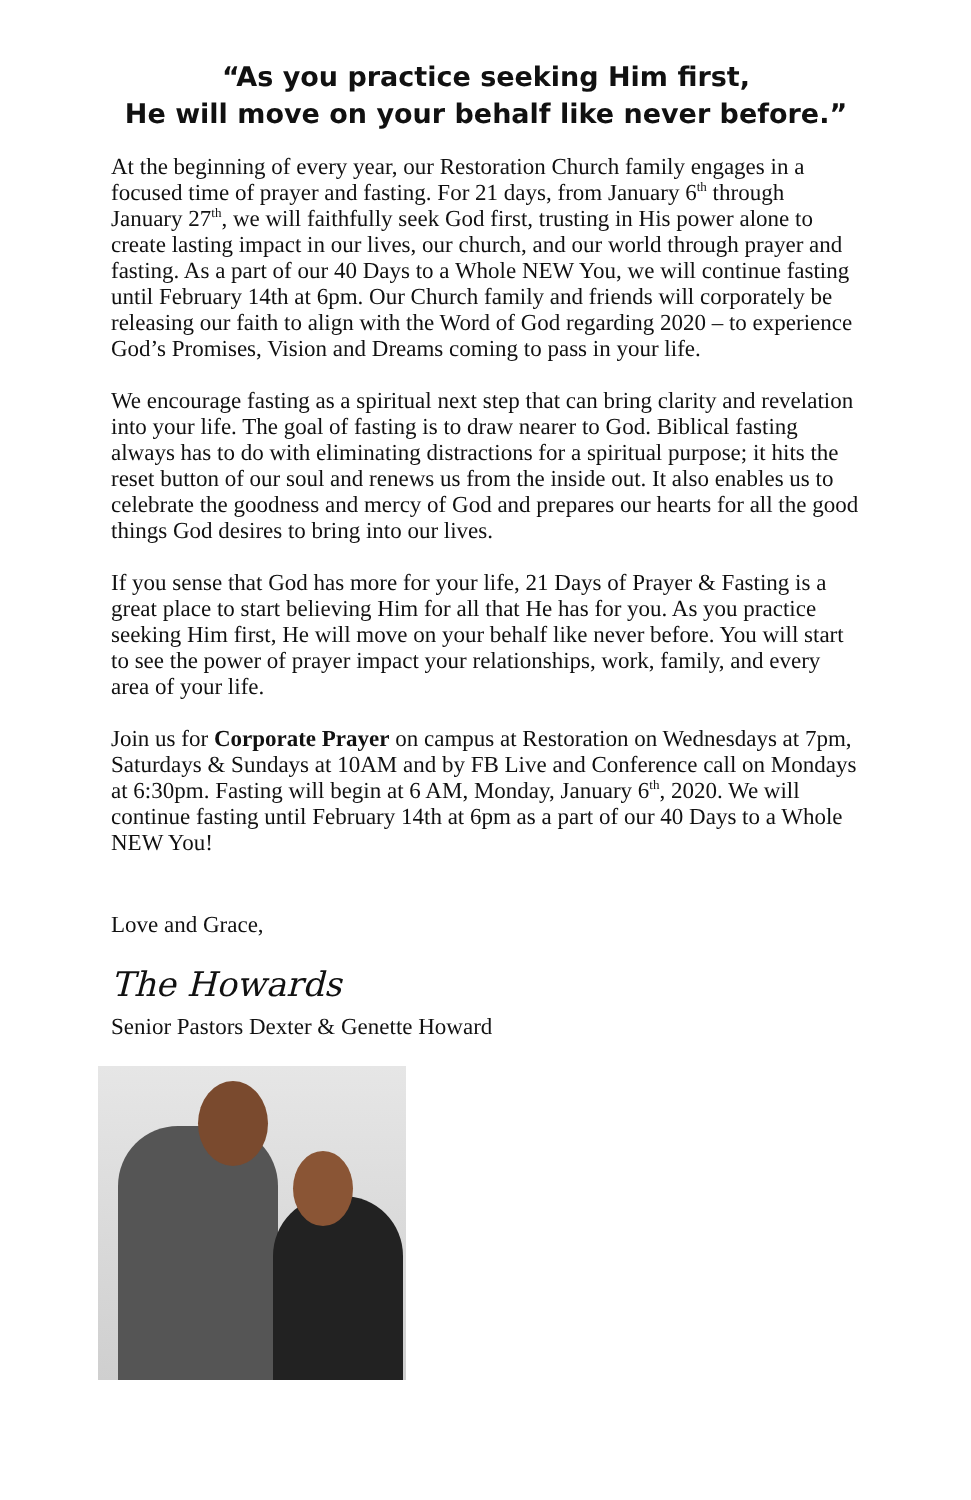“As you practice seeking Him first,
He will move on your behalf like never before.”
At the beginning of every year, our Restoration Church family engages in a focused time of prayer and fasting. For 21 days, from January 6<sup>th</sup> through January 27<sup>th</sup>, we will faithfully seek God first, trusting in His power alone to create lasting impact in our lives, our church, and our world through prayer and fasting. As a part of our 40 Days to a Whole NEW You, we will continue fasting until February 14th at 6pm. Our Church family and friends will corporately be releasing our faith to align with the Word of God regarding 2020 – to experience God’s Promises, Vision and Dreams coming to pass in your life.
We encourage fasting as a spiritual next step that can bring clarity and revelation into your life. The goal of fasting is to draw nearer to God. Biblical fasting always has to do with eliminating distractions for a spiritual purpose; it hits the reset button of our soul and renews us from the inside out. It also enables us to celebrate the goodness and mercy of God and prepares our hearts for all the good things God desires to bring into our lives.
If you sense that God has more for your life, 21 Days of Prayer & Fasting is a great place to start believing Him for all that He has for you. As you practice seeking Him first, He will move on your behalf like never before. You will start to see the power of prayer impact your relationships, work, family, and every area of your life.
Join us for Corporate Prayer on campus at Restoration on Wednesdays at 7pm, Saturdays & Sundays at 10AM and by FB Live and Conference call on Mondays at 6:30pm. Fasting will begin at 6 AM, Monday, January 6<sup>th</sup>, 2020. We will continue fasting until February 14th at 6pm as a part of our 40 Days to a Whole NEW You!
Love and Grace,
The Howards
Senior Pastors Dexter & Genette Howard